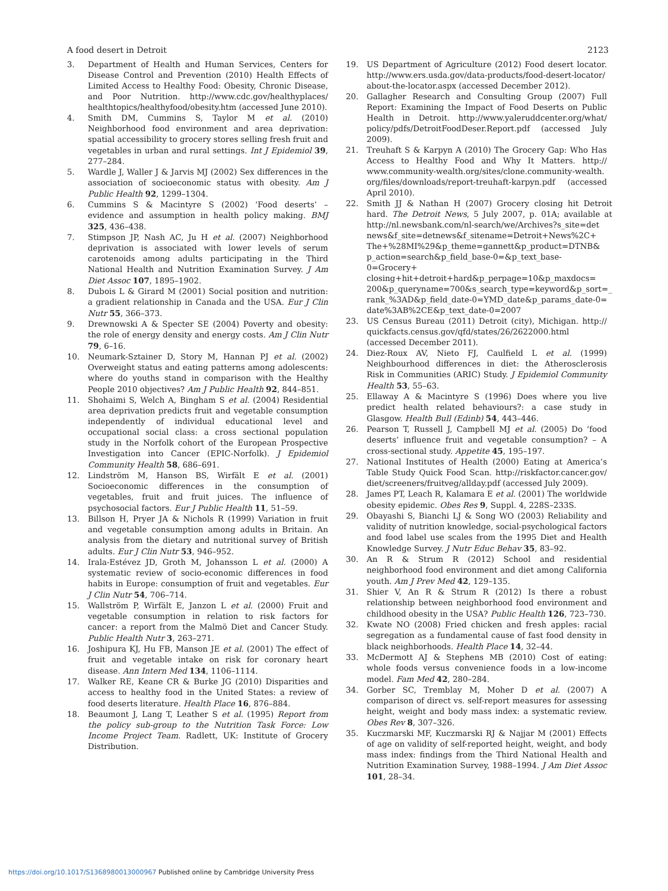A food desert in Detroit 2123
3. Department of Health and Human Services, Centers for Disease Control and Prevention (2010) Health Effects of Limited Access to Healthy Food: Obesity, Chronic Disease, and Poor Nutrition. http://www.cdc.gov/healthyplaces/ healthtopics/healthyfood/obesity.htm (accessed June 2010).
4. Smith DM, Cummins S, Taylor M et al. (2010) Neighborhood food environment and area deprivation: spatial accessibility to grocery stores selling fresh fruit and vegetables in urban and rural settings. Int J Epidemiol 39, 277–284.
5. Wardle J, Waller J & Jarvis MJ (2002) Sex differences in the association of socioeconomic status with obesity. Am J Public Health 92, 1299–1304.
6. Cummins S & Macintyre S (2002) ‘Food deserts’ – evidence and assumption in health policy making. BMJ 325, 436–438.
7. Stimpson JP, Nash AC, Ju H et al. (2007) Neighborhood deprivation is associated with lower levels of serum carotenoids among adults participating in the Third National Health and Nutrition Examination Survey. J Am Diet Assoc 107, 1895–1902.
8. Dubois L & Girard M (2001) Social position and nutrition: a gradient relationship in Canada and the USA. Eur J Clin Nutr 55, 366–373.
9. Drewnowski A & Specter SE (2004) Poverty and obesity: the role of energy density and energy costs. Am J Clin Nutr 79, 6–16.
10. Neumark-Sztainer D, Story M, Hannan PJ et al. (2002) Overweight status and eating patterns among adolescents: where do youths stand in comparison with the Healthy People 2010 objectives? Am J Public Health 92, 844–851.
11. Shohaimi S, Welch A, Bingham S et al. (2004) Residential area deprivation predicts fruit and vegetable consumption independently of individual educational level and occupational social class: a cross sectional population study in the Norfolk cohort of the European Prospective Investigation into Cancer (EPIC-Norfolk). J Epidemiol Community Health 58, 686–691.
12. Lindström M, Hanson BS, Wirfält E et al. (2001) Socioeconomic differences in the consumption of vegetables, fruit and fruit juices. The influence of psychosocial factors. Eur J Public Health 11, 51–59.
13. Billson H, Pryer JA & Nichols R (1999) Variation in fruit and vegetable consumption among adults in Britain. An analysis from the dietary and nutritional survey of British adults. Eur J Clin Nutr 53, 946–952.
14. Irala-Estévez JD, Groth M, Johansson L et al. (2000) A systematic review of socio-economic differences in food habits in Europe: consumption of fruit and vegetables. Eur J Clin Nutr 54, 706–714.
15. Wallström P, Wirfält E, Janzon L et al. (2000) Fruit and vegetable consumption in relation to risk factors for cancer: a report from the Malmö Diet and Cancer Study. Public Health Nutr 3, 263–271.
16. Joshipura KJ, Hu FB, Manson JE et al. (2001) The effect of fruit and vegetable intake on risk for coronary heart disease. Ann Intern Med 134, 1106–1114.
17. Walker RE, Keane CR & Burke JG (2010) Disparities and access to healthy food in the United States: a review of food deserts literature. Health Place 16, 876–884.
18. Beaumont J, Lang T, Leather S et al. (1995) Report from the policy sub-group to the Nutrition Task Force: Low Income Project Team. Radlett, UK: Institute of Grocery Distribution.
19. US Department of Agriculture (2012) Food desert locator. http://www.ers.usda.gov/data-products/food-desert-locator/ about-the-locator.aspx (accessed December 2012).
20. Gallagher Research and Consulting Group (2007) Full Report: Examining the Impact of Food Deserts on Public Health in Detroit. http://www.yaleruddcenter.org/what/ policy/pdfs/DetroitFoodDeser.Report.pdf (accessed July 2009).
21. Treuhaft S & Karpyn A (2010) The Grocery Gap: Who Has Access to Healthy Food and Why It Matters. http:// www.community-wealth.org/sites/clone.community-wealth. org/files/downloads/report-treuhaft-karpyn.pdf (accessed April 2010).
22. Smith JJ & Nathan H (2007) Grocery closing hit Detroit hard. The Detroit News, 5 July 2007, p. 01A; available at http://nl.newsbank.com/nl-search/we/Archives?s_site=det news&f_site=detnews&f_sitename=Detroit+News%2C+ The+%28MI%29&p_theme=gannett&p_product=DTNB& p_action=search&p_field_base-0=&p_text_base-0=Grocery+ closing+hit+detroit+hard&p_perpage=10&p_maxdocs= 200&p_queryname=700&s_search_type=keyword&p_sort=_ rank_%3AD&p_field_date-0=YMD_date&p_params_date-0= date%3AB%2CE&p_text_date-0=2007
23. US Census Bureau (2011) Detroit (city), Michigan. http:// quickfacts.census.gov/qfd/states/26/2622000.html (accessed December 2011).
24. Diez-Roux AV, Nieto FJ, Caulfield L et al. (1999) Neighbourhood differences in diet: the Atherosclerosis Risk in Communities (ARIC) Study. J Epidemiol Community Health 53, 55–63.
25. Ellaway A & Macintyre S (1996) Does where you live predict health related behaviours?: a case study in Glasgow. Health Bull (Edinb) 54, 443–446.
26. Pearson T, Russell J, Campbell MJ et al. (2005) Do ‘food deserts’ influence fruit and vegetable consumption? – A cross-sectional study. Appetite 45, 195–197.
27. National Institutes of Health (2000) Eating at America’s Table Study Quick Food Scan. http://riskfactor.cancer.gov/ diet/screeners/fruitveg/allday.pdf (accessed July 2009).
28. James PT, Leach R, Kalamara E et al. (2001) The worldwide obesity epidemic. Obes Res 9, Suppl. 4, 228S–233S.
29. Obayashi S, Bianchi LJ & Song WO (2003) Reliability and validity of nutrition knowledge, social-psychological factors and food label use scales from the 1995 Diet and Health Knowledge Survey. J Nutr Educ Behav 35, 83–92.
30. An R & Strum R (2012) School and residential neighborhood food environment and diet among California youth. Am J Prev Med 42, 129–135.
31. Shier V, An R & Strum R (2012) Is there a robust relationship between neighborhood food environment and childhood obesity in the USA? Public Health 126, 723–730.
32. Kwate NO (2008) Fried chicken and fresh apples: racial segregation as a fundamental cause of fast food density in black neighborhoods. Health Place 14, 32–44.
33. McDermott AJ & Stephens MB (2010) Cost of eating: whole foods versus convenience foods in a low-income model. Fam Med 42, 280–284.
34. Gorber SC, Tremblay M, Moher D et al. (2007) A comparison of direct vs. self-report measures for assessing height, weight and body mass index: a systematic review. Obes Rev 8, 307–326.
35. Kuczmarski MF, Kuczmarski RJ & Najjar M (2001) Effects of age on validity of self-reported height, weight, and body mass index: findings from the Third National Health and Nutrition Examination Survey, 1988–1994. J Am Diet Assoc 101, 28–34.
https://doi.org/10.1017/S1368980013000967 Published online by Cambridge University Press